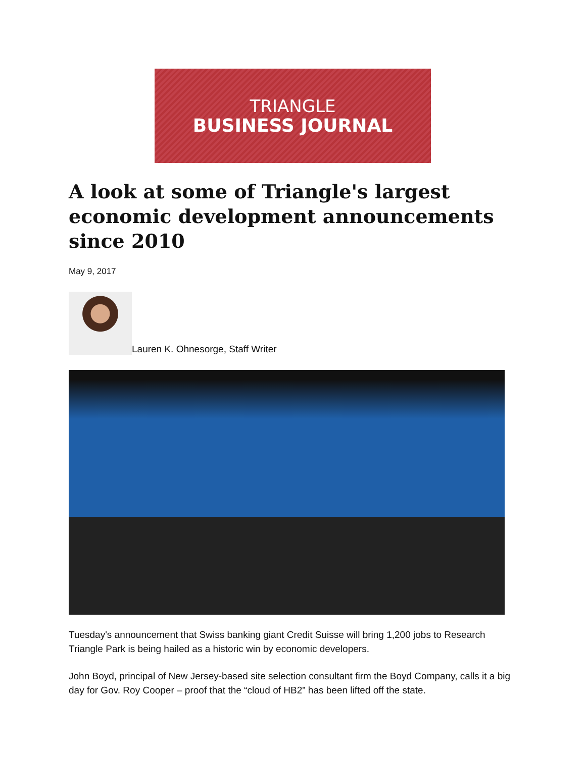TRIANGLE
BUSINESS JOURNAL
A look at some of Triangle's largest economic development announcements since 2010
May 9, 2017
Lauren K. Ohnesorge, Staff Writer
Tuesday's announcement that Swiss banking giant Credit Suisse will bring 1,200 jobs to Research Triangle Park is being hailed as a historic win by economic developers.
John Boyd, principal of New Jersey-based site selection consultant firm the Boyd Company, calls it a big day for Gov. Roy Cooper – proof that the “cloud of HB2” has been lifted off the state.